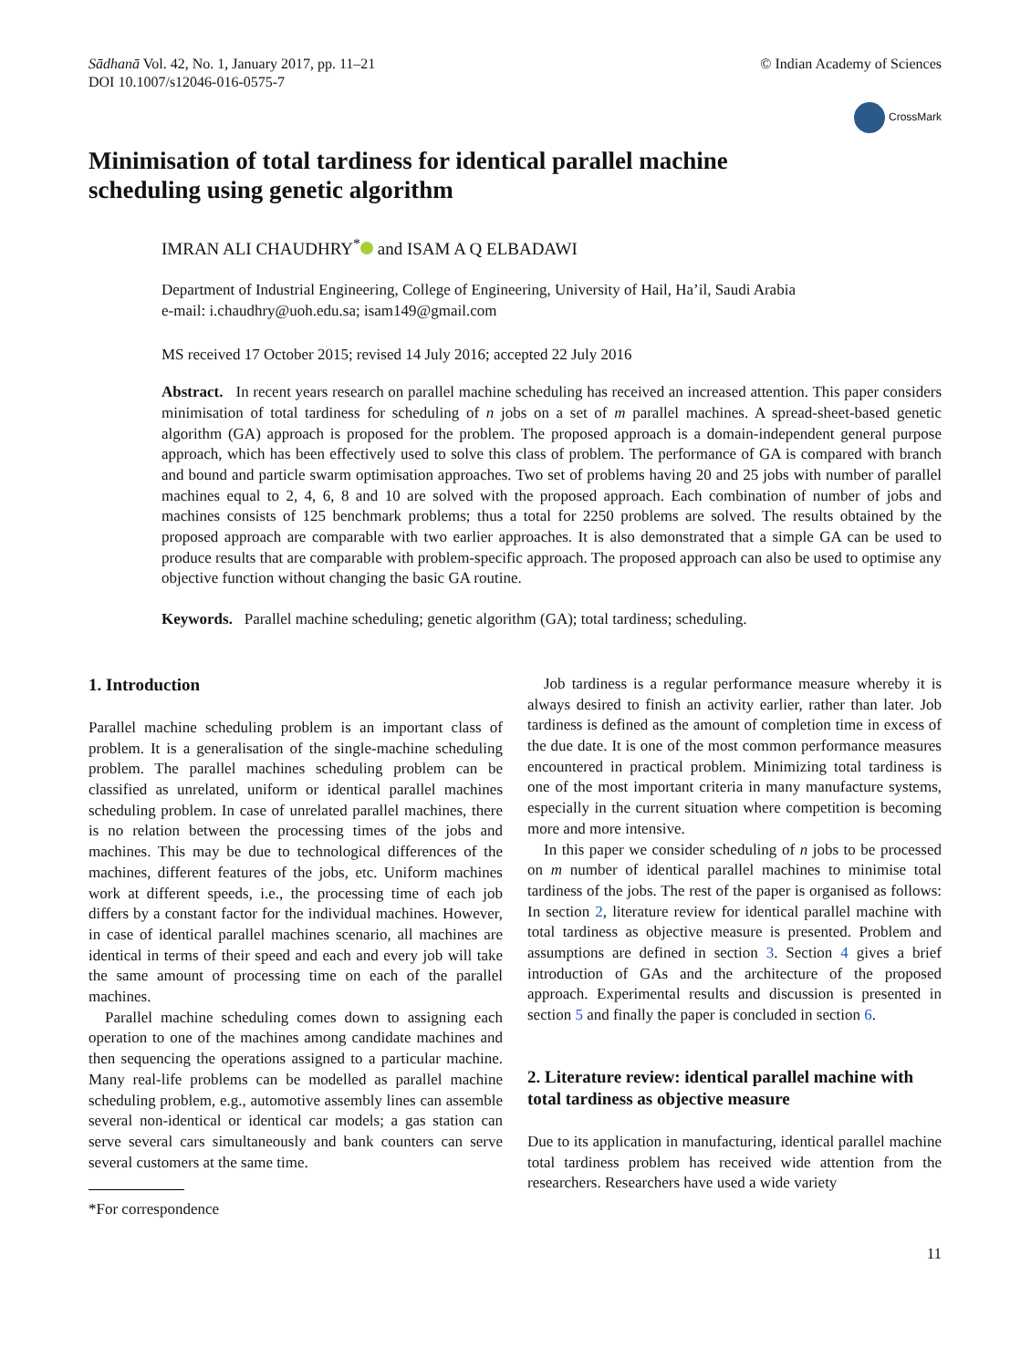Sādhanā Vol. 42, No. 1, January 2017, pp. 11–21
DOI 10.1007/s12046-016-0575-7
© Indian Academy of Sciences
CrossMark
Minimisation of total tardiness for identical parallel machine
scheduling using genetic algorithm
IMRAN ALI CHAUDHRY<sup>*</sup> and ISAM A Q ELBADAWI
Department of Industrial Engineering, College of Engineering, University of Hail, Ha’il, Saudi Arabia
e-mail: i.chaudhry@uoh.edu.sa; isam149@gmail.com
MS received 17 October 2015; revised 14 July 2016; accepted 22 July 2016
Abstract. In recent years research on parallel machine scheduling has received an increased attention. This paper considers minimisation of total tardiness for scheduling of n jobs on a set of m parallel machines. A spread-sheet-based genetic algorithm (GA) approach is proposed for the problem. The proposed approach is a domain-independent general purpose approach, which has been effectively used to solve this class of problem. The performance of GA is compared with branch and bound and particle swarm optimisation approaches. Two set of problems having 20 and 25 jobs with number of parallel machines equal to 2, 4, 6, 8 and 10 are solved with the proposed approach. Each combination of number of jobs and machines consists of 125 benchmark problems; thus a total for 2250 problems are solved. The results obtained by the proposed approach are comparable with two earlier approaches. It is also demonstrated that a simple GA can be used to produce results that are comparable with problem-specific approach. The proposed approach can also be used to optimise any objective function without changing the basic GA routine.
Keywords. Parallel machine scheduling; genetic algorithm (GA); total tardiness; scheduling.
1. Introduction
Parallel machine scheduling problem is an important class of problem. It is a generalisation of the single-machine scheduling problem. The parallel machines scheduling problem can be classified as unrelated, uniform or identical parallel machines scheduling problem. In case of unrelated parallel machines, there is no relation between the processing times of the jobs and machines. This may be due to technological differences of the machines, different features of the jobs, etc. Uniform machines work at different speeds, i.e., the processing time of each job differs by a constant factor for the individual machines. However, in case of identical parallel machines scenario, all machines are identical in terms of their speed and each and every job will take the same amount of processing time on each of the parallel machines.
Parallel machine scheduling comes down to assigning each operation to one of the machines among candidate machines and then sequencing the operations assigned to a particular machine. Many real-life problems can be modelled as parallel machine scheduling problem, e.g., automotive assembly lines can assemble several non-identical or identical car models; a gas station can serve several cars simultaneously and bank counters can serve several customers at the same time.
*For correspondence
Job tardiness is a regular performance measure whereby it is always desired to finish an activity earlier, rather than later. Job tardiness is defined as the amount of completion time in excess of the due date. It is one of the most common performance measures encountered in practical problem. Minimizing total tardiness is one of the most important criteria in many manufacture systems, especially in the current situation where competition is becoming more and more intensive.
In this paper we consider scheduling of n jobs to be processed on m number of identical parallel machines to minimise total tardiness of the jobs. The rest of the paper is organised as follows: In section 2, literature review for identical parallel machine with total tardiness as objective measure is presented. Problem and assumptions are defined in section 3. Section 4 gives a brief introduction of GAs and the architecture of the proposed approach. Experimental results and discussion is presented in section 5 and finally the paper is concluded in section 6.
2. Literature review: identical parallel machine with total tardiness as objective measure
Due to its application in manufacturing, identical parallel machine total tardiness problem has received wide attention from the researchers. Researchers have used a wide variety
11